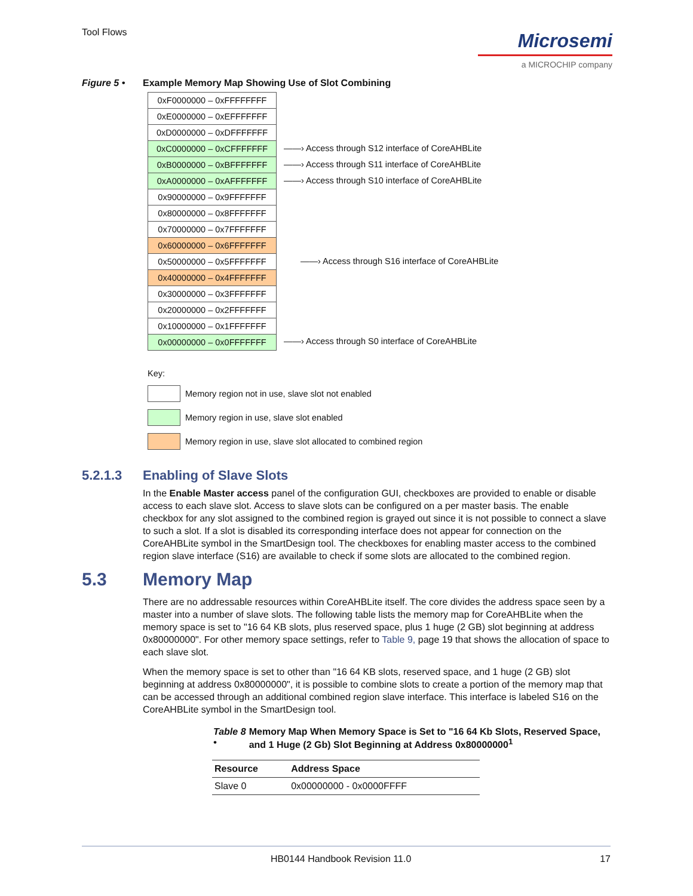Tool Flows
Microsemi
a MICROCHIP company
Figure 5 • Example Memory Map Showing Use of Slot Combining
| 0xF0000000 – 0xFFFFFFFF |
| 0xE0000000 – 0xEFFFFFFF |
| 0xD0000000 – 0xDFFFFFFF |
| 0xC0000000 – 0xCFFFFFFF |
| 0xB0000000 – 0xBFFFFFFF |
| 0xA0000000 – 0xAFFFFFFF |
| 0x90000000 – 0x9FFFFFFF |
| 0x80000000 – 0x8FFFFFFF |
| 0x70000000 – 0x7FFFFFFF |
| 0x60000000 – 0x6FFFFFFF |
| 0x50000000 – 0x5FFFFFFF |
| 0x40000000 – 0x4FFFFFFF |
| 0x30000000 – 0x3FFFFFFF |
| 0x20000000 – 0x2FFFFFFF |
| 0x10000000 – 0x1FFFFFFF |
| 0x00000000 – 0x0FFFFFFF |
——› Access through S12 interface of CoreAHBLite
——› Access through S11 interface of CoreAHBLite
——› Access through S10 interface of CoreAHBLite
——› Access through S16 interface of CoreAHBLite
——› Access through S0 interface of CoreAHBLite
Key:
Memory region not in use, slave slot not enabled
Memory region in use, slave slot enabled
Memory region in use, slave slot allocated to combined region
5.2.1.3 Enabling of Slave Slots
In the Enable Master access panel of the configuration GUI, checkboxes are provided to enable or disable access to each slave slot. Access to slave slots can be configured on a per master basis. The enable checkbox for any slot assigned to the combined region is grayed out since it is not possible to connect a slave to such a slot. If a slot is disabled its corresponding interface does not appear for connection on the CoreAHBLite symbol in the SmartDesign tool. The checkboxes for enabling master access to the combined region slave interface (S16) are available to check if some slots are allocated to the combined region.
5.3 Memory Map
There are no addressable resources within CoreAHBLite itself. The core divides the address space seen by a master into a number of slave slots. The following table lists the memory map for CoreAHBLite when the memory space is set to "16 64 KB slots, plus reserved space, plus 1 huge (2 GB) slot beginning at address 0x80000000". For other memory space settings, refer to Table 9, page 19 that shows the allocation of space to each slave slot.
When the memory space is set to other than "16 64 KB slots, reserved space, and 1 huge (2 GB) slot beginning at address 0x80000000", it is possible to combine slots to create a portion of the memory map that can be accessed through an additional combined region slave interface. This interface is labeled S16 on the CoreAHBLite symbol in the SmartDesign tool.
Table 8 • Memory Map When Memory Space is Set to "16 64 Kb Slots, Reserved Space, and 1 Huge (2 Gb) Slot Beginning at Address 0x80000000<sup>1</sup>
| Resource | Address Space |
| --- | --- |
| Slave 0 | 0x00000000 - 0x0000FFFF |
HB0144 Handbook Revision 11.0 17